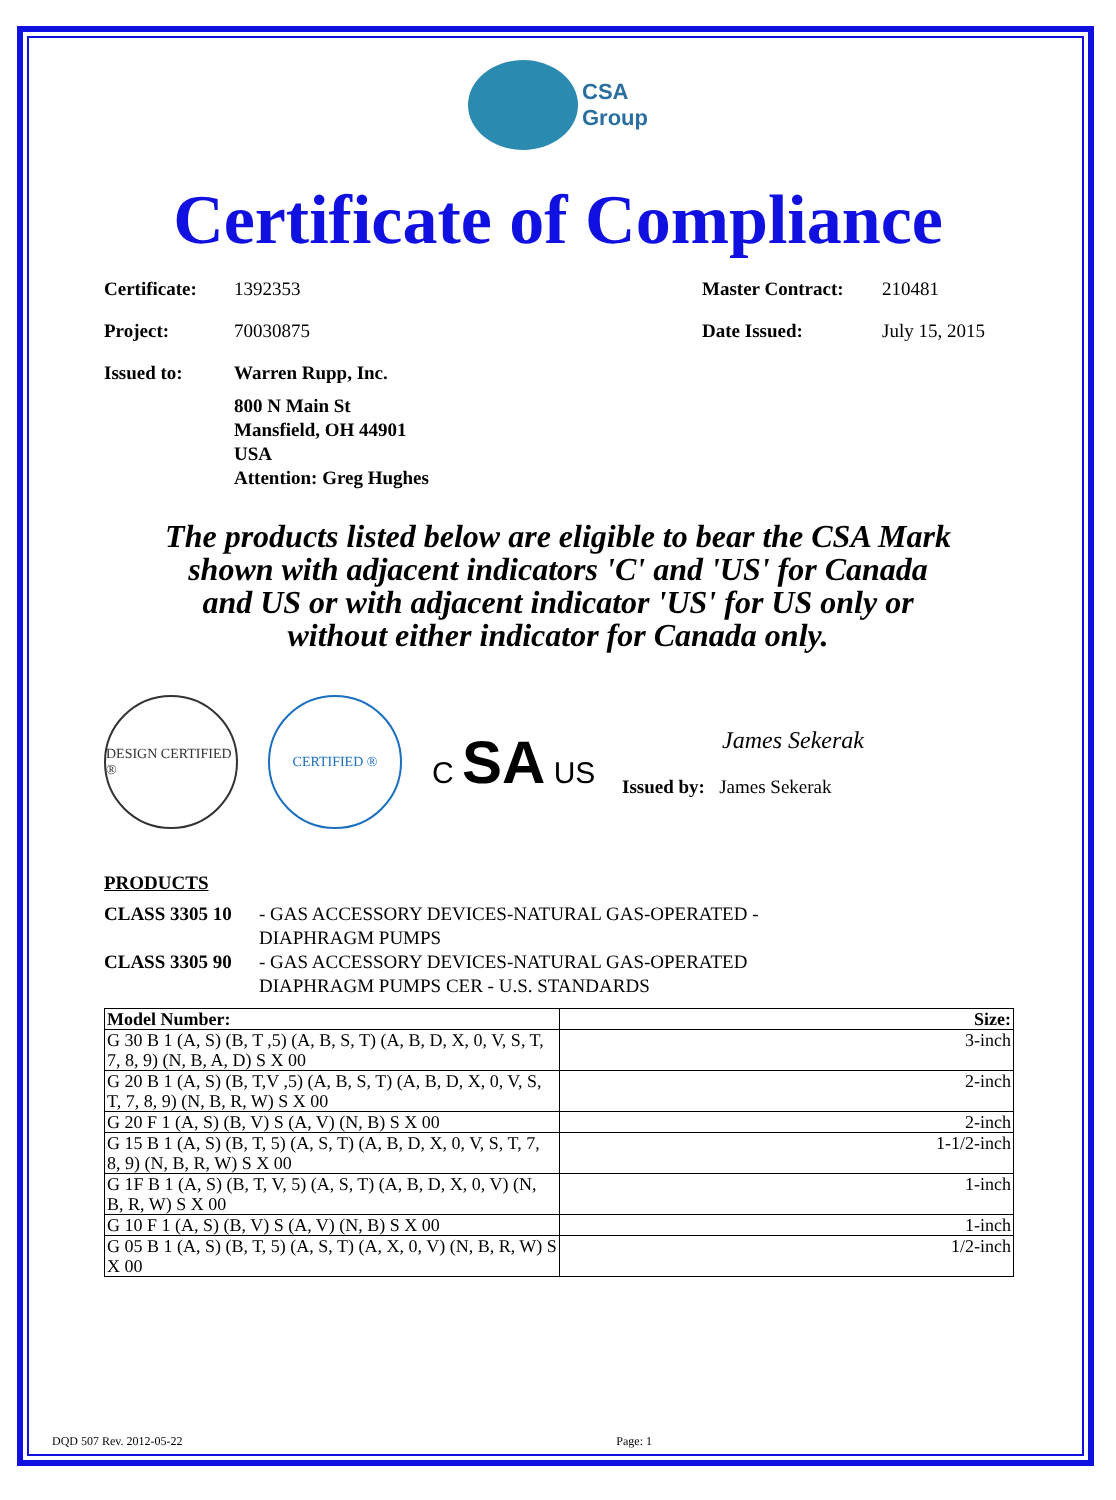CSA
Group
Certificate of Compliance
Certificate: 1392353 Master Contract: 210481
Project: 70030875 Date Issued: July 15, 2015
Issued to: Warren Rupp, Inc.
800 N Main St
Mansfield, OH 44901
USA
Attention: Greg Hughes
The products listed below are eligible to bear the CSA Mark shown with adjacent indicators 'C' and 'US' for Canada and US or with adjacent indicator 'US' for US only or without either indicator for Canada only.
DESIGN CERTIFIED ®
CERTIFIED ®
C SA US
James Sekerak
Issued by: James Sekerak
PRODUCTS
CLASS 3305 10 - GAS ACCESSORY DEVICES-NATURAL GAS-OPERATED -
DIAPHRAGM PUMPS
CLASS 3305 90 - GAS ACCESSORY DEVICES-NATURAL GAS-OPERATED
DIAPHRAGM PUMPS CER - U.S. STANDARDS
| Model Number: | Size: |
| --- | --- |
| G 30 B 1 (A, S) (B, T ,5) (A, B, S, T) (A, B, D, X, 0, V, S, T, 7, 8, 9) (N, B, A, D) S X 00 | 3-inch |
| G 20 B 1 (A, S) (B, T,V ,5) (A, B, S, T) (A, B, D, X, 0, V, S, T, 7, 8, 9) (N, B, R, W) S X 00 | 2-inch |
| G 20 F 1 (A, S) (B, V) S (A, V) (N, B) S X 00 | 2-inch |
| G 15 B 1 (A, S) (B, T, 5) (A, S, T) (A, B, D, X, 0, V, S, T, 7, 8, 9) (N, B, R, W) S X 00 | 1-1/2-inch |
| G 1F B 1 (A, S) (B, T, V, 5) (A, S, T) (A, B, D, X, 0, V) (N, B, R, W) S X 00 | 1-inch |
| G 10 F 1 (A, S) (B, V) S (A, V) (N, B) S X 00 | 1-inch |
| G 05 B 1 (A, S) (B, T, 5) (A, S, T) (A, X, 0, V) (N, B, R, W) S X 00 | 1/2-inch |
DQD 507 Rev. 2012-05-22 Page: 1